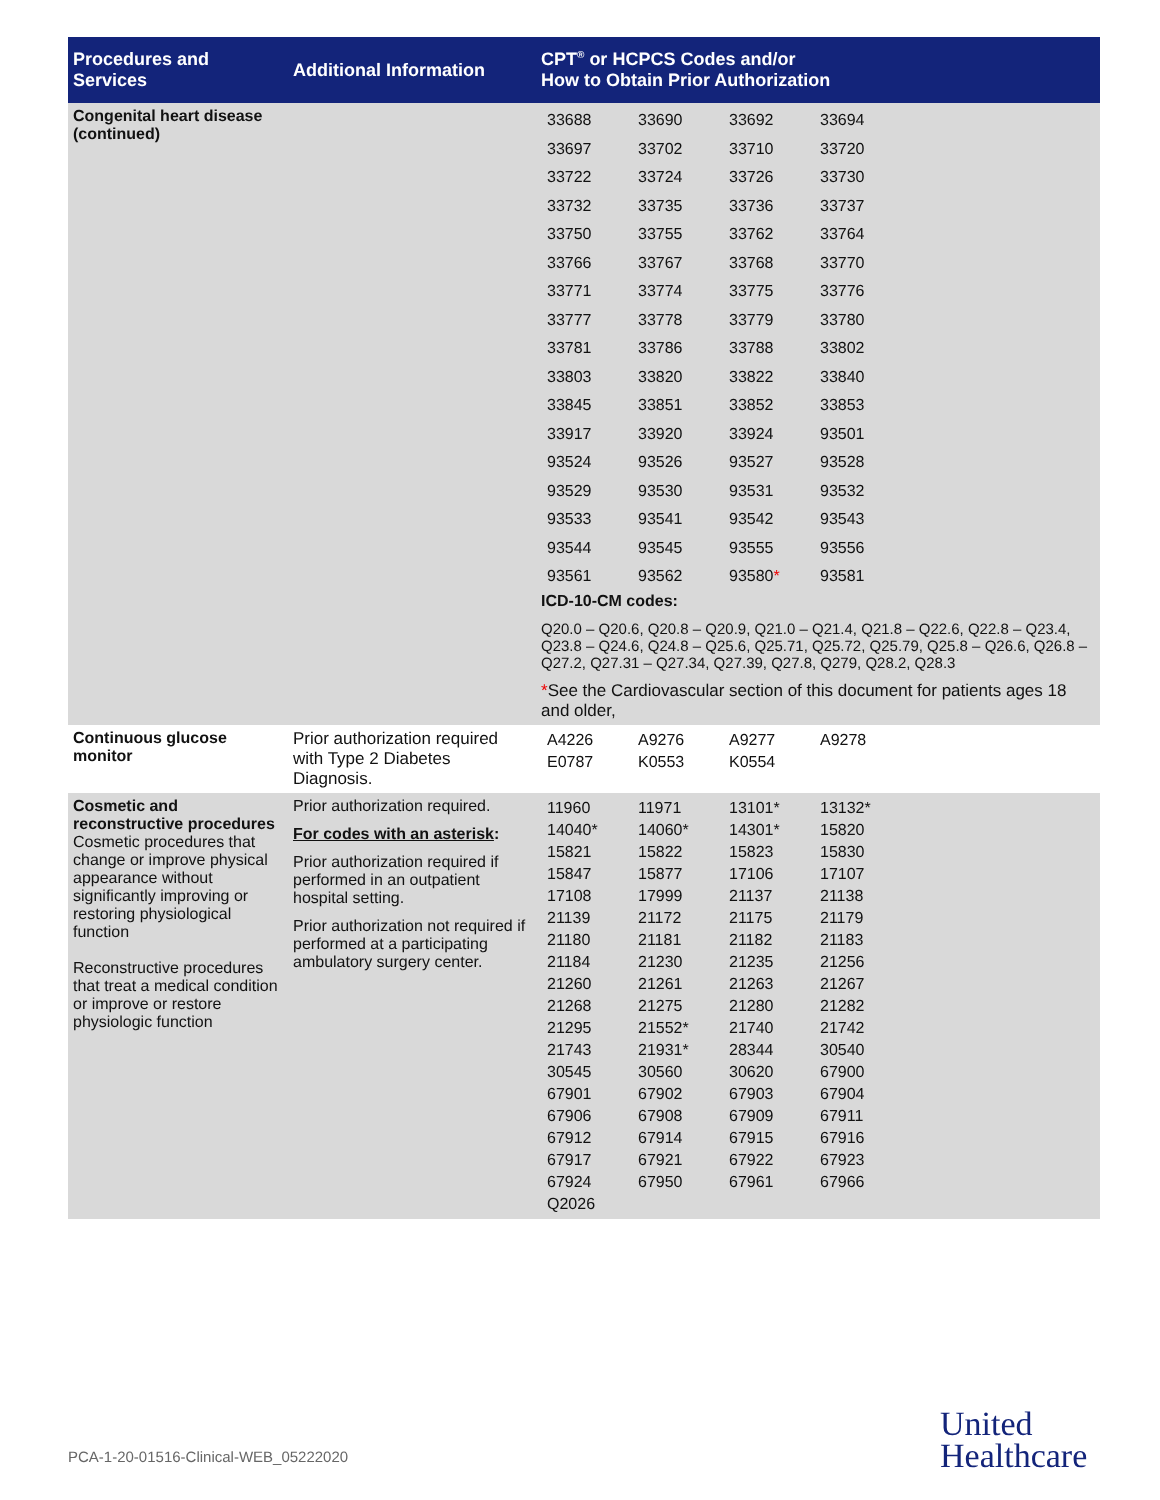| Procedures and Services | Additional Information | CPT<sup>®</sup> or HCPCS Codes and/or How to Obtain Prior Authorization |
| --- | --- | --- |
| Congenital heart disease (continued) | | / 33688 / 33690 / 33692 / 33694 / / 33697 / 33702 / 33710 / 33720 / / 33722 / 33724 / 33726 / 33730 / / 33732 / 33735 / 33736 / 33737 / / 33750 / 33755 / 33762 / 33764 / / 33766 / 33767 / 33768 / 33770 / / 33771 / 33774 / 33775 / 33776 / / 33777 / 33778 / 33779 / 33780 / / 33781 / 33786 / 33788 / 33802 / / 33803 / 33820 / 33822 / 33840 / / 33845 / 33851 / 33852 / 33853 / / 33917 / 33920 / 33924 / 93501 / / 93524 / 93526 / 93527 / 93528 / / 93529 / 93530 / 93531 / 93532 / / 93533 / 93541 / 93542 / 93543 / / 93544 / 93545 / 93555 / 93556 / / 93561 / 93562 / 93580 * / 93581 / ICD-10-CM codes: Q20.0 – Q20.6, Q20.8 – Q20.9, Q21.0 – Q21.4, Q21.8 – Q22.6, Q22.8 – Q23.4, Q23.8 – Q24.6, Q24.8 – Q25.6, Q25.71, Q25.72, Q25.79, Q25.8 – Q26.6, Q26.8 – Q27.2, Q27.31 – Q27.34, Q27.39, Q27.8, Q279, Q28.2, Q28.3 * See the Cardiovascular section of this document for patients ages 18 and older, |
| Continuous glucose monitor | Prior authorization required with Type 2 Diabetes Diagnosis. | / A4226 / A9276 / A9277 / A9278 / / E0787 / K0553 / K0554 / / |
| Cosmetic and reconstructive procedures Cosmetic procedures that change or improve physical appearance without significantly improving or restoring physiological function Reconstructive procedures that treat a medical condition or improve or restore physiologic function | Prior authorization required. For codes with an asterisk : Prior authorization required if performed in an outpatient hospital setting. Prior authorization not required if performed at a participating ambulatory surgery center. | / 11960 / 11971 / 13101* / 13132* / / 14040* / 14060* / 14301* / 15820 / / 15821 / 15822 / 15823 / 15830 / / 15847 / 15877 / 17106 / 17107 / / 17108 / 17999 / 21137 / 21138 / / 21139 / 21172 / 21175 / 21179 / / 21180 / 21181 / 21182 / 21183 / / 21184 / 21230 / 21235 / 21256 / / 21260 / 21261 / 21263 / 21267 / / 21268 / 21275 / 21280 / 21282 / / 21295 / 21552* / 21740 / 21742 / / 21743 / 21931* / 28344 / 30540 / / 30545 / 30560 / 30620 / 67900 / / 67901 / 67902 / 67903 / 67904 / / 67906 / 67908 / 67909 / 67911 / / 67912 / 67914 / 67915 / 67916 / / 67917 / 67921 / 67922 / 67923 / / 67924 / 67950 / 67961 / 67966 / / Q2026 / / / / |
PCA-1-20-01516-Clinical-WEB_05222020
United
Healthcare